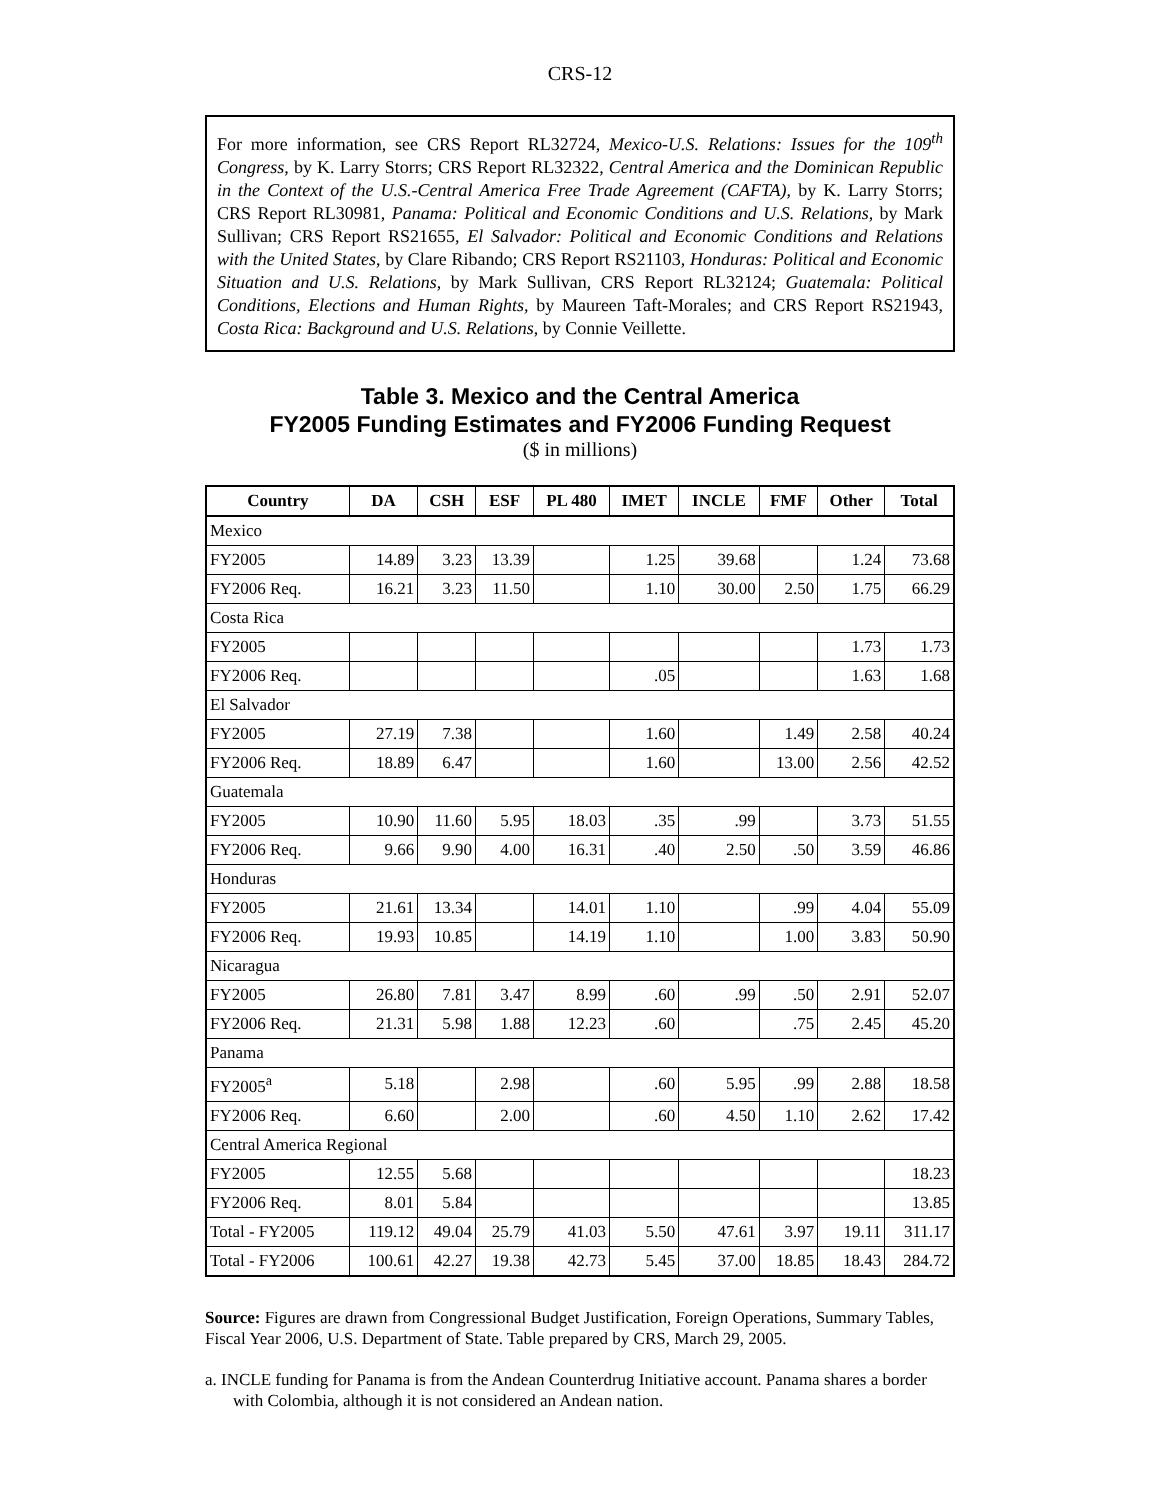CRS-12
For more information, see CRS Report RL32724, Mexico-U.S. Relations: Issues for the 109<sup>th</sup> Congress, by K. Larry Storrs; CRS Report RL32322, Central America and the Dominican Republic in the Context of the U.S.-Central America Free Trade Agreement (CAFTA), by K. Larry Storrs; CRS Report RL30981, Panama: Political and Economic Conditions and U.S. Relations, by Mark Sullivan; CRS Report RS21655, El Salvador: Political and Economic Conditions and Relations with the United States, by Clare Ribando; CRS Report RS21103, Honduras: Political and Economic Situation and U.S. Relations, by Mark Sullivan, CRS Report RL32124; Guatemala: Political Conditions, Elections and Human Rights, by Maureen Taft-Morales; and CRS Report RS21943, Costa Rica: Background and U.S. Relations, by Connie Veillette.
Table 3. Mexico and the Central America
FY2005 Funding Estimates and FY2006 Funding Request
($ in millions)
| Country | DA | CSH | ESF | PL 480 | IMET | INCLE | FMF | Other | Total |
| --- | --- | --- | --- | --- | --- | --- | --- | --- | --- |
| Mexico | | | | | | | | | |
| FY2005 | 14.89 | 3.23 | 13.39 | | 1.25 | 39.68 | | 1.24 | 73.68 |
| FY2006 Req. | 16.21 | 3.23 | 11.50 | | 1.10 | 30.00 | 2.50 | 1.75 | 66.29 |
| Costa Rica | | | | | | | | | |
| FY2005 | | | | | | | | 1.73 | 1.73 |
| FY2006 Req. | | | | | .05 | | | 1.63 | 1.68 |
| El Salvador | | | | | | | | | |
| FY2005 | 27.19 | 7.38 | | | 1.60 | | 1.49 | 2.58 | 40.24 |
| FY2006 Req. | 18.89 | 6.47 | | | 1.60 | | 13.00 | 2.56 | 42.52 |
| Guatemala | | | | | | | | | |
| FY2005 | 10.90 | 11.60 | 5.95 | 18.03 | .35 | .99 | | 3.73 | 51.55 |
| FY2006 Req. | 9.66 | 9.90 | 4.00 | 16.31 | .40 | 2.50 | .50 | 3.59 | 46.86 |
| Honduras | | | | | | | | | |
| FY2005 | 21.61 | 13.34 | | 14.01 | 1.10 | | .99 | 4.04 | 55.09 |
| FY2006 Req. | 19.93 | 10.85 | | 14.19 | 1.10 | | 1.00 | 3.83 | 50.90 |
| Nicaragua | | | | | | | | | |
| FY2005 | 26.80 | 7.81 | 3.47 | 8.99 | .60 | .99 | .50 | 2.91 | 52.07 |
| FY2006 Req. | 21.31 | 5.98 | 1.88 | 12.23 | .60 | | .75 | 2.45 | 45.20 |
| Panama | | | | | | | | | |
| FY2005<sup>a</sup> | 5.18 | | 2.98 | | .60 | 5.95 | .99 | 2.88 | 18.58 |
| FY2006 Req. | 6.60 | | 2.00 | | .60 | 4.50 | 1.10 | 2.62 | 17.42 |
| Central America Regional | | | | | | | | | |
| FY2005 | 12.55 | 5.68 | | | | | | | 18.23 |
| FY2006 Req. | 8.01 | 5.84 | | | | | | | 13.85 |
| Total - FY2005 | 119.12 | 49.04 | 25.79 | 41.03 | 5.50 | 47.61 | 3.97 | 19.11 | 311.17 |
| Total - FY2006 | 100.61 | 42.27 | 19.38 | 42.73 | 5.45 | 37.00 | 18.85 | 18.43 | 284.72 |
Source: Figures are drawn from Congressional Budget Justification, Foreign Operations, Summary Tables, Fiscal Year 2006, U.S. Department of State. Table prepared by CRS, March 29, 2005.
a. INCLE funding for Panama is from the Andean Counterdrug Initiative account. Panama shares a border with Colombia, although it is not considered an Andean nation.